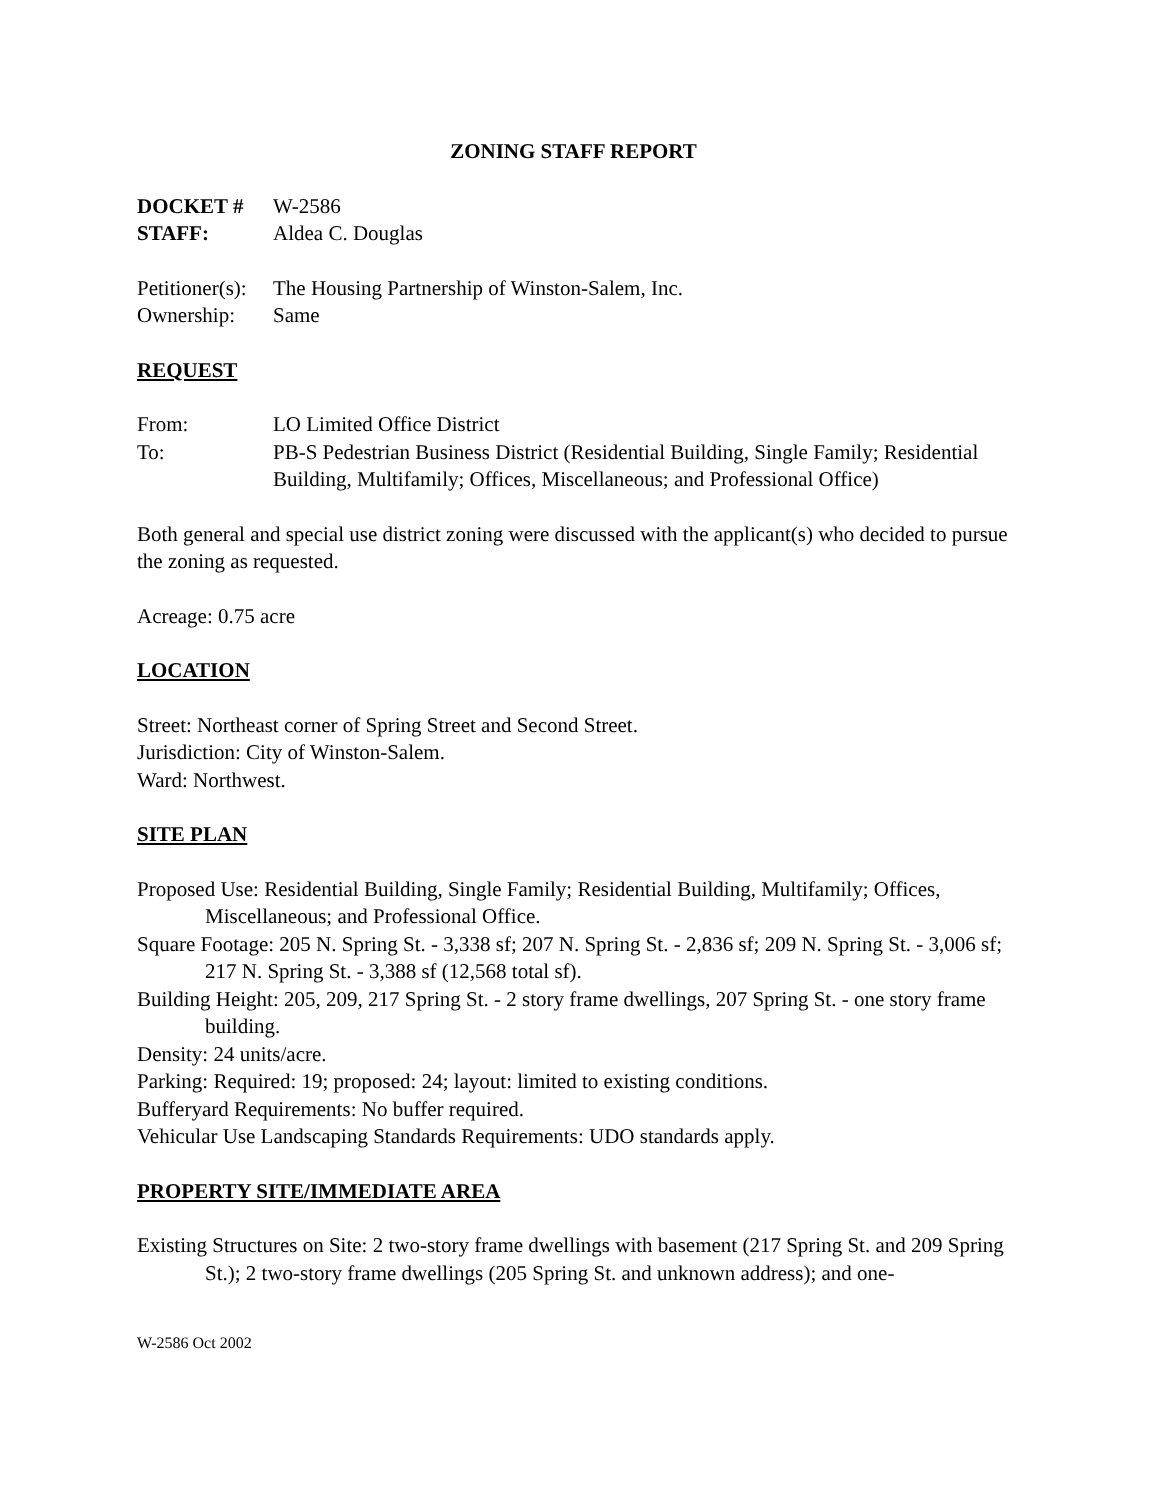ZONING STAFF REPORT
DOCKET # W-2586
STAFF: Aldea C. Douglas
Petitioner(s): The Housing Partnership of Winston-Salem, Inc.
Ownership: Same
REQUEST
From: LO Limited Office District
To: PB-S Pedestrian Business District (Residential Building, Single Family; Residential Building, Multifamily; Offices, Miscellaneous; and Professional Office)
Both general and special use district zoning were discussed with the applicant(s) who decided to pursue the zoning as requested.
Acreage: 0.75 acre
LOCATION
Street: Northeast corner of Spring Street and Second Street.
Jurisdiction: City of Winston-Salem.
Ward: Northwest.
SITE PLAN
Proposed Use: Residential Building, Single Family; Residential Building, Multifamily; Offices, Miscellaneous; and Professional Office.
Square Footage: 205 N. Spring St. - 3,338 sf; 207 N. Spring St. - 2,836 sf; 209 N. Spring St. - 3,006 sf; 217 N. Spring St. - 3,388 sf (12,568 total sf).
Building Height: 205, 209, 217 Spring St. - 2 story frame dwellings, 207 Spring St. - one story frame building.
Density: 24 units/acre.
Parking: Required: 19; proposed: 24; layout: limited to existing conditions.
Bufferyard Requirements: No buffer required.
Vehicular Use Landscaping Standards Requirements: UDO standards apply.
PROPERTY SITE/IMMEDIATE AREA
Existing Structures on Site: 2 two-story frame dwellings with basement (217 Spring St. and 209 Spring St.); 2 two-story frame dwellings (205 Spring St. and unknown address); and one-
W-2586 Oct 2002